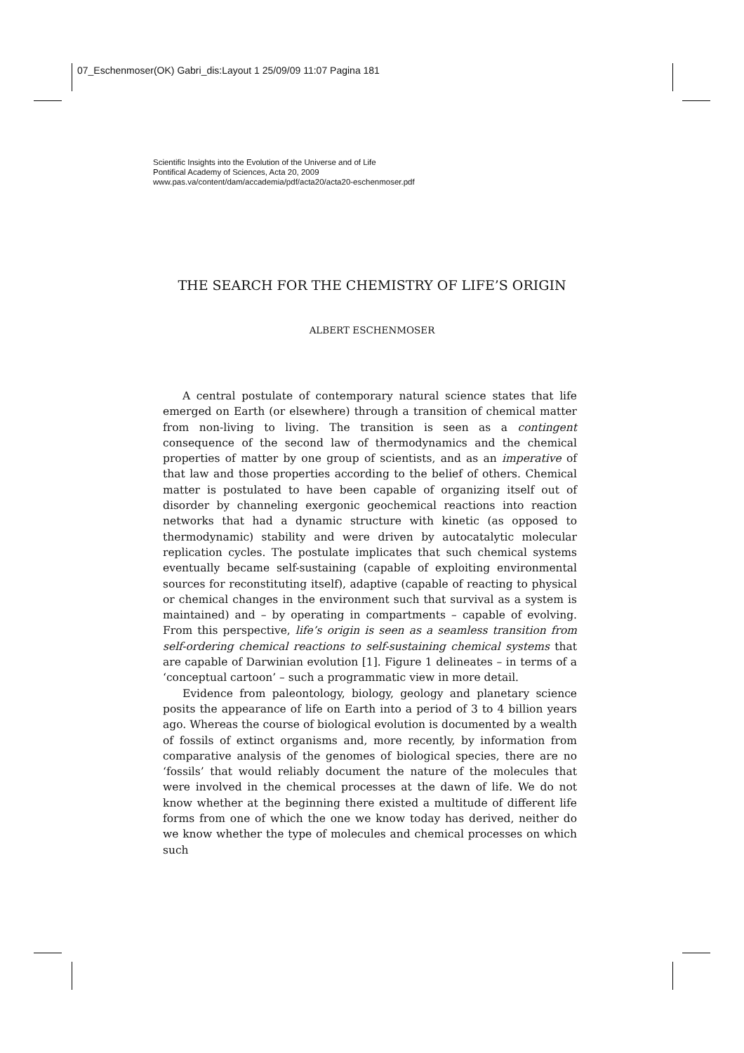07_Eschenmoser(OK) Gabri_dis:Layout 1 25/09/09 11:07 Pagina 181
Scientific Insights into the Evolution of the Universe and of Life
Pontifical Academy of Sciences, Acta 20, 2009
www.pas.va/content/dam/accademia/pdf/acta20/acta20-eschenmoser.pdf
THE SEARCH FOR THE CHEMISTRY OF LIFE’S ORIGIN
ALBERT ESCHENMOSER
A central postulate of contemporary natural science states that life emerged on Earth (or elsewhere) through a transition of chemical matter from non-living to living. The transition is seen as a contingent consequence of the second law of thermodynamics and the chemical properties of matter by one group of scientists, and as an imperative of that law and those properties according to the belief of others. Chemical matter is postulated to have been capable of organizing itself out of disorder by channeling exergonic geochemical reactions into reaction networks that had a dynamic structure with kinetic (as opposed to thermodynamic) stability and were driven by autocatalytic molecular replication cycles. The postulate implicates that such chemical systems eventually became self-sustaining (capable of exploiting environmental sources for reconstituting itself), adaptive (capable of reacting to physical or chemical changes in the environment such that survival as a system is maintained) and – by operating in compartments – capable of evolving. From this perspective, life’s origin is seen as a seamless transition from self-ordering chemical reactions to self-sustaining chemical systems that are capable of Darwinian evolution [1]. Figure 1 delineates – in terms of a ‘conceptual cartoon’ – such a programmatic view in more detail.
Evidence from paleontology, biology, geology and planetary science posits the appearance of life on Earth into a period of 3 to 4 billion years ago. Whereas the course of biological evolution is documented by a wealth of fossils of extinct organisms and, more recently, by information from comparative analysis of the genomes of biological species, there are no ‘fossils’ that would reliably document the nature of the molecules that were involved in the chemical processes at the dawn of life. We do not know whether at the beginning there existed a multitude of different life forms from one of which the one we know today has derived, neither do we know whether the type of molecules and chemical processes on which such